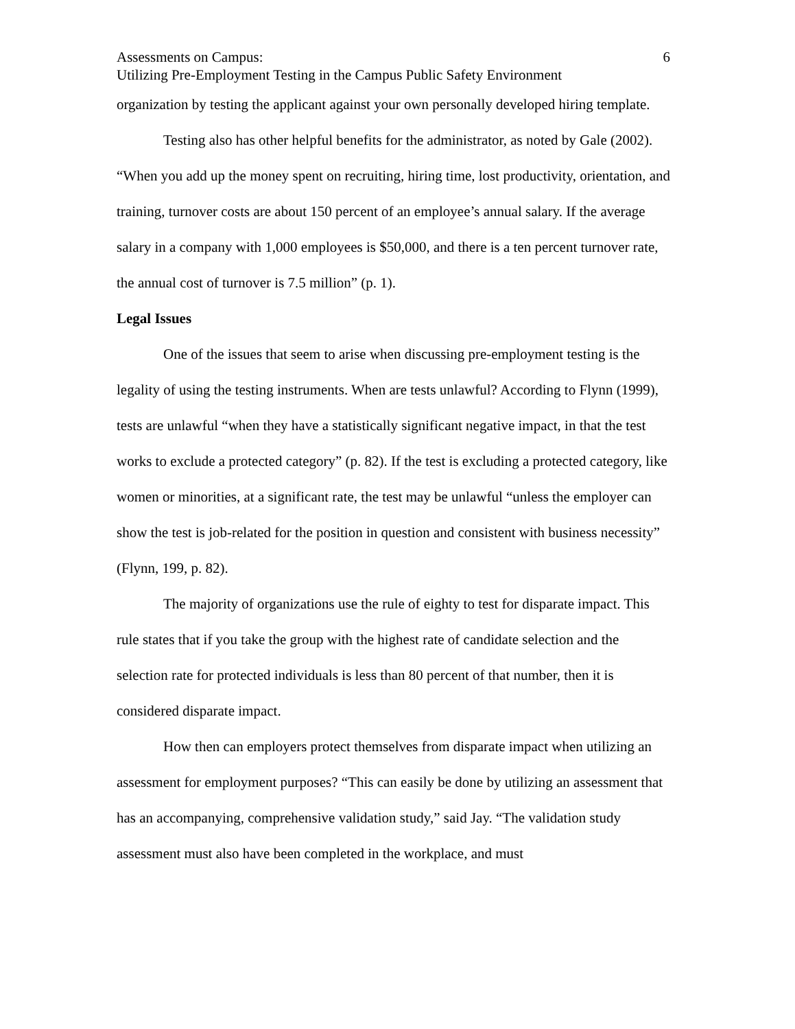Assessments on Campus: 6
Utilizing Pre-Employment Testing in the Campus Public Safety Environment
organization by testing the applicant against your own personally developed hiring template.
Testing also has other helpful benefits for the administrator, as noted by Gale (2002). “When you add up the money spent on recruiting, hiring time, lost productivity, orientation, and training, turnover costs are about 150 percent of an employee’s annual salary. If the average salary in a company with 1,000 employees is $50,000, and there is a ten percent turnover rate, the annual cost of turnover is 7.5 million” (p. 1).
Legal Issues
One of the issues that seem to arise when discussing pre-employment testing is the legality of using the testing instruments. When are tests unlawful? According to Flynn (1999), tests are unlawful “when they have a statistically significant negative impact, in that the test works to exclude a protected category” (p. 82). If the test is excluding a protected category, like women or minorities, at a significant rate, the test may be unlawful “unless the employer can show the test is job-related for the position in question and consistent with business necessity” (Flynn, 199, p. 82).
The majority of organizations use the rule of eighty to test for disparate impact. This rule states that if you take the group with the highest rate of candidate selection and the selection rate for protected individuals is less than 80 percent of that number, then it is considered disparate impact.
How then can employers protect themselves from disparate impact when utilizing an assessment for employment purposes? “This can easily be done by utilizing an assessment that has an accompanying, comprehensive validation study,” said Jay. “The validation study assessment must also have been completed in the workplace, and must